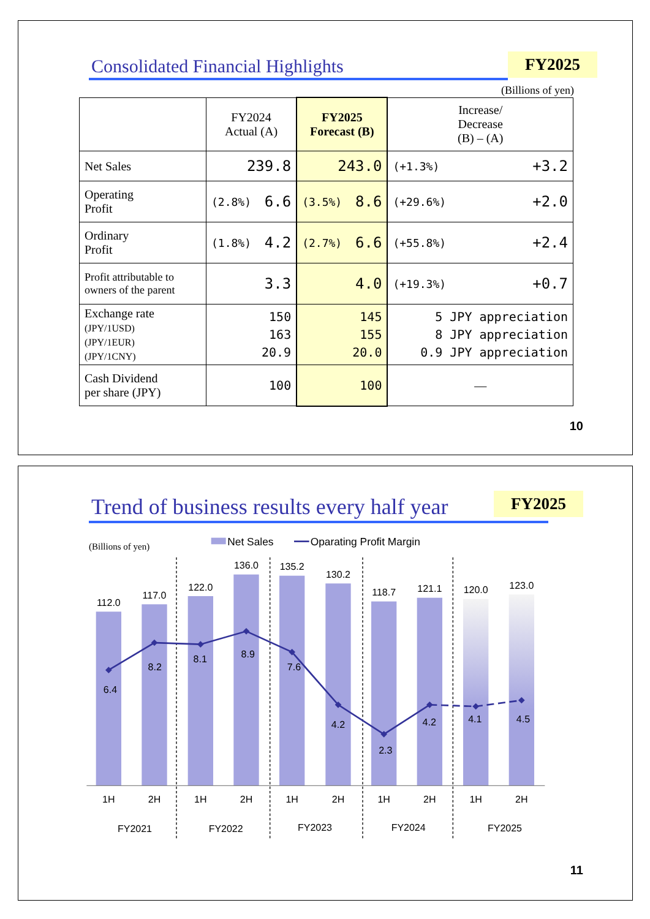Consolidated Financial Highlights
FY2025
(Billions of yen)
| | FY2024 Actual (A) | FY2025 Forecast (B) | Increase/ Decrease (B) – (A) |
| --- | --- | --- | --- |
| Net Sales | 239.8 | 243.0 | (+1.3%) +3.2 |
| Operating Profit | (2.8%) 6.6 | (3.5%) 8.6 | (+29.6%) +2.0 |
| Ordinary Profit | (1.8%) 4.2 | (2.7%) 6.6 | (+55.8%) +2.4 |
| Profit attributable to owners of the parent | 3.3 | 4.0 | (+19.3%) +0.7 |
| Exchange rate (JPY/1USD) (JPY/1EUR) (JPY/1CNY) | 150 163 20.9 | 145 155 20.0 | 5 JPY appreciation 8 JPY appreciation 0.9 JPY appreciation |
| Cash Dividend per share (JPY) | 100 | 100 | — |
10
Trend of business results every half year
FY2025
(Billions of yen)
Net Sales
Oparating Profit Margin
112.0
117.0
122.0
136.0
135.2
130.2
118.7
121.1
120.0
123.0
6.4
8.2
8.1
8.9
7.6
4.2
2.3
4.2
4.1
4.5
1H
2H
1H
2H
1H
2H
1H
2H
1H
2H
FY2021
FY2022
FY2023
FY2024
FY2025
11